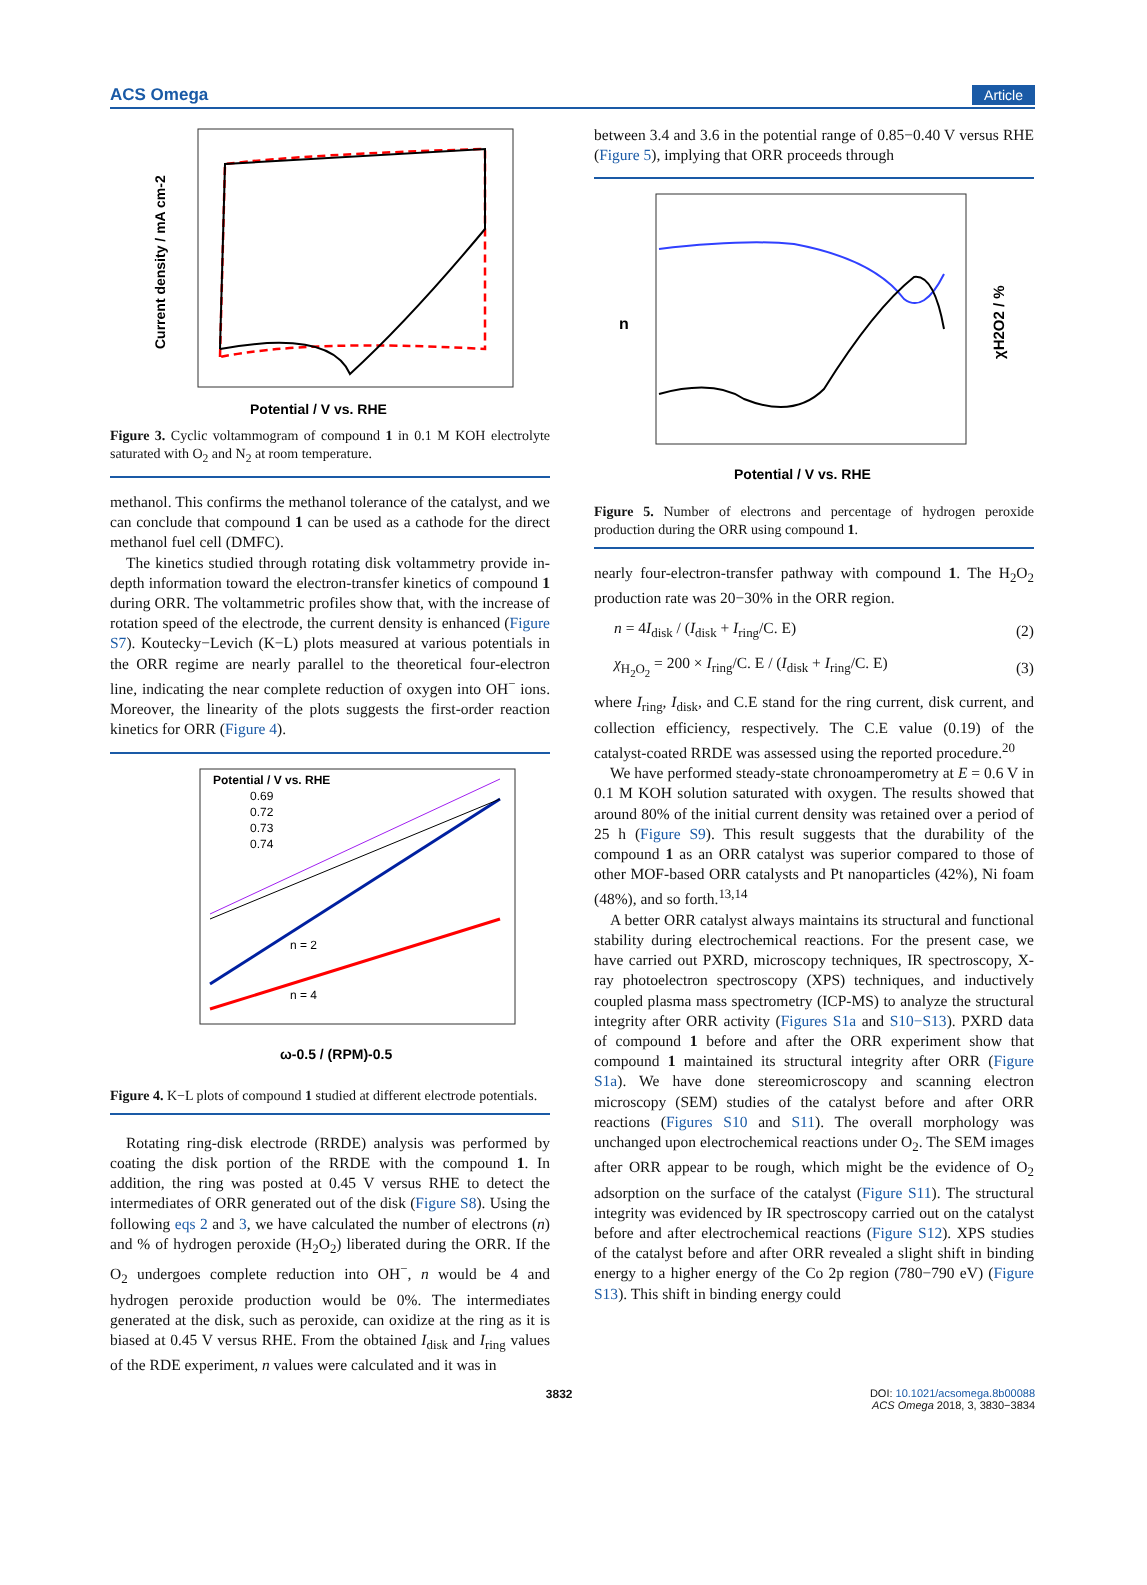ACS Omega Article
Potential / V vs. RHE
Current density / mA cm-2
Figure 3. Cyclic voltammogram of compound 1 in 0.1 M KOH electrolyte saturated with O<sub>2</sub> and N<sub>2</sub> at room temperature.
methanol. This confirms the methanol tolerance of the catalyst, and we can conclude that compound 1 can be used as a cathode for the direct methanol fuel cell (DMFC).
The kinetics studied through rotating disk voltammetry provide in-depth information toward the electron-transfer kinetics of compound 1 during ORR. The voltammetric profiles show that, with the increase of rotation speed of the electrode, the current density is enhanced (Figure S7). Koutecky−Levich (K−L) plots measured at various potentials in the ORR regime are nearly parallel to the theoretical four-electron line, indicating the near complete reduction of oxygen into OH<sup>−</sup> ions. Moreover, the linearity of the plots suggests the first-order reaction kinetics for ORR (Figure 4).
Potential / V vs. RHE
0.69
0.72
0.73
0.74
n = 2
n = 4
ω-0.5 / (RPM)-0.5
Figure 4. K−L plots of compound 1 studied at different electrode potentials.
Rotating ring-disk electrode (RRDE) analysis was performed by coating the disk portion of the RRDE with the compound 1. In addition, the ring was posted at 0.45 V versus RHE to detect the intermediates of ORR generated out of the disk (Figure S8). Using the following eqs 2 and 3, we have calculated the number of electrons (n) and % of hydrogen peroxide (H<sub>2</sub>O<sub>2</sub>) liberated during the ORR. If the O<sub>2</sub> undergoes complete reduction into OH<sup>−</sup>, n would be 4 and hydrogen peroxide production would be 0%. The intermediates generated at the disk, such as peroxide, can oxidize at the ring as it is biased at 0.45 V versus RHE. From the obtained I<sub>disk</sub> and I<sub>ring</sub> values of the RDE experiment, n values were calculated and it was in
between 3.4 and 3.6 in the potential range of 0.85−0.40 V versus RHE (Figure 5), implying that ORR proceeds through
Potential / V vs. RHE
n
χH2O2 / %
Figure 5. Number of electrons and percentage of hydrogen peroxide production during the ORR using compound 1.
nearly four-electron-transfer pathway with compound 1. The H<sub>2</sub>O<sub>2</sub> production rate was 20−30% in the ORR region.
n = 4I<sub>disk</sub> / (I<sub>disk</sub> + I<sub>ring</sub>/C. E) (2)
χ<sub>H<sub>2</sub>O<sub>2</sub></sub> = 200 × I<sub>ring</sub>/C. E / (I<sub>disk</sub> + I<sub>ring</sub>/C. E) (3)
where I<sub>ring</sub>, I<sub>disk</sub>, and C.E stand for the ring current, disk current, and collection efficiency, respectively. The C.E value (0.19) of the catalyst-coated RRDE was assessed using the reported procedure.<sup>20</sup>
We have performed steady-state chronoamperometry at E = 0.6 V in 0.1 M KOH solution saturated with oxygen. The results showed that around 80% of the initial current density was retained over a period of 25 h (Figure S9). This result suggests that the durability of the compound 1 as an ORR catalyst was superior compared to those of other MOF-based ORR catalysts and Pt nanoparticles (42%), Ni foam (48%), and so forth.<sup>13,14</sup>
A better ORR catalyst always maintains its structural and functional stability during electrochemical reactions. For the present case, we have carried out PXRD, microscopy techniques, IR spectroscopy, X-ray photoelectron spectroscopy (XPS) techniques, and inductively coupled plasma mass spectrometry (ICP-MS) to analyze the structural integrity after ORR activity (Figures S1a and S10−S13). PXRD data of compound 1 before and after the ORR experiment show that compound 1 maintained its structural integrity after ORR (Figure S1a). We have done stereomicroscopy and scanning electron microscopy (SEM) studies of the catalyst before and after ORR reactions (Figures S10 and S11). The overall morphology was unchanged upon electrochemical reactions under O<sub>2</sub>. The SEM images after ORR appear to be rough, which might be the evidence of O<sub>2</sub> adsorption on the surface of the catalyst (Figure S11). The structural integrity was evidenced by IR spectroscopy carried out on the catalyst before and after electrochemical reactions (Figure S12). XPS studies of the catalyst before and after ORR revealed a slight shift in binding energy to a higher energy of the Co 2p region (780−790 eV) (Figure S13). This shift in binding energy could
3832 DOI: 10.1021/acsomega.8b00088
ACS Omega 2018, 3, 3830−3834